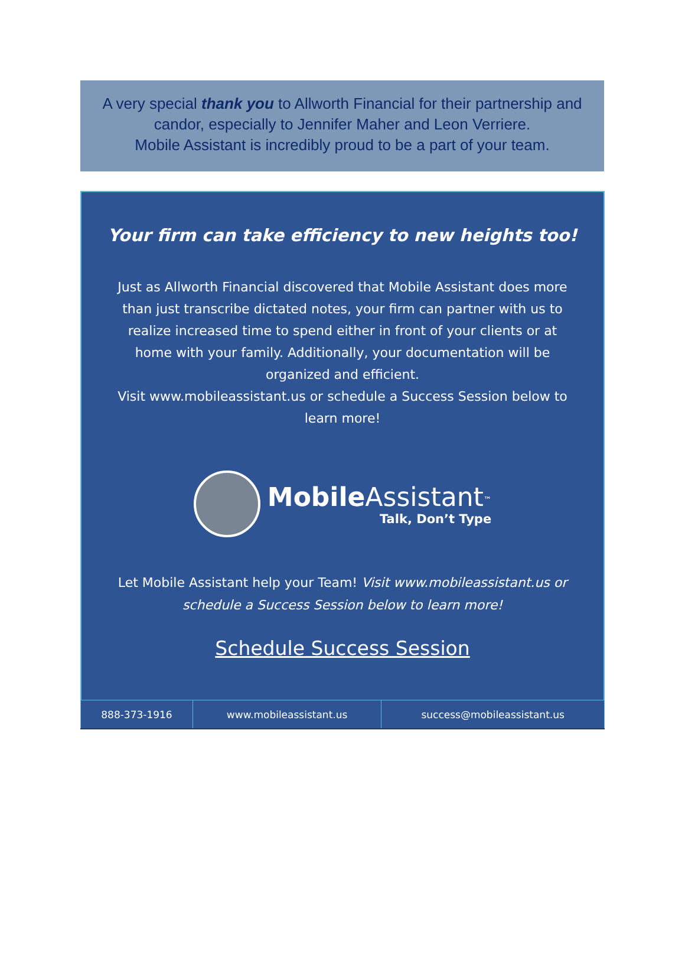A very special thank you to Allworth Financial for their partnership and candor, especially to Jennifer Maher and Leon Verriere.
Mobile Assistant is incredibly proud to be a part of your team.
Your firm can take efficiency to new heights too!
Just as Allworth Financial discovered that Mobile Assistant does more than just transcribe dictated notes, your firm can partner with us to realize increased time to spend either in front of your clients or at home with your family. Additionally, your documentation will be organized and efficient.
Visit www.mobileassistant.us or schedule a Success Session below to learn more!
Mobile Assistant<sup>™</sup>
Talk, Don’t Type
Let Mobile Assistant help your Team! Visit www.mobileassistant.us or schedule a Success Session below to learn more!
Schedule Success Session
| 888-373-1916 | www.mobileassistant.us | success@mobileassistant.us |